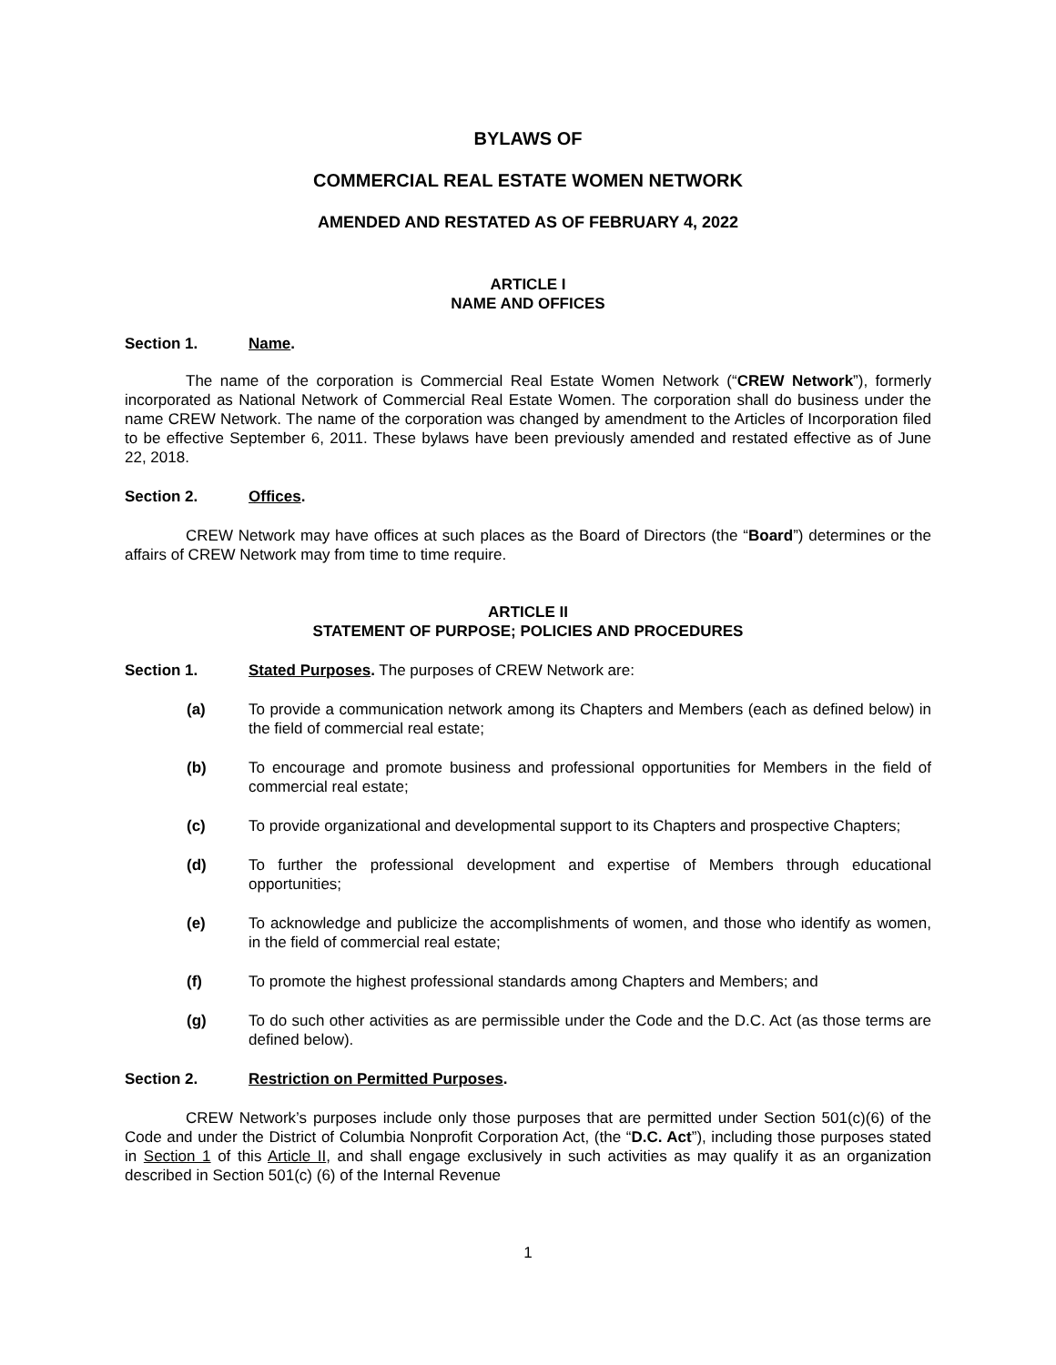BYLAWS OF
COMMERCIAL REAL ESTATE WOMEN NETWORK
AMENDED AND RESTATED AS OF FEBRUARY 4, 2022
ARTICLE I
NAME AND OFFICES
Section 1. Name.
The name of the corporation is Commercial Real Estate Women Network (“CREW Network”), formerly incorporated as National Network of Commercial Real Estate Women. The corporation shall do business under the name CREW Network. The name of the corporation was changed by amendment to the Articles of Incorporation filed to be effective September 6, 2011. These bylaws have been previously amended and restated effective as of June 22, 2018.
Section 2. Offices.
CREW Network may have offices at such places as the Board of Directors (the “Board”) determines or the affairs of CREW Network may from time to time require.
ARTICLE II
STATEMENT OF PURPOSE; POLICIES AND PROCEDURES
Section 1. Stated Purposes. The purposes of CREW Network are:
(a) To provide a communication network among its Chapters and Members (each as defined below) in the field of commercial real estate;
(b) To encourage and promote business and professional opportunities for Members in the field of commercial real estate;
(c) To provide organizational and developmental support to its Chapters and prospective Chapters;
(d) To further the professional development and expertise of Members through educational opportunities;
(e) To acknowledge and publicize the accomplishments of women, and those who identify as women, in the field of commercial real estate;
(f) To promote the highest professional standards among Chapters and Members; and
(g) To do such other activities as are permissible under the Code and the D.C. Act (as those terms are defined below).
Section 2. Restriction on Permitted Purposes.
CREW Network’s purposes include only those purposes that are permitted under Section 501(c)(6) of the Code and under the District of Columbia Nonprofit Corporation Act, (the “D.C. Act”), including those purposes stated in Section 1 of this Article II, and shall engage exclusively in such activities as may qualify it as an organization described in Section 501(c) (6) of the Internal Revenue
1